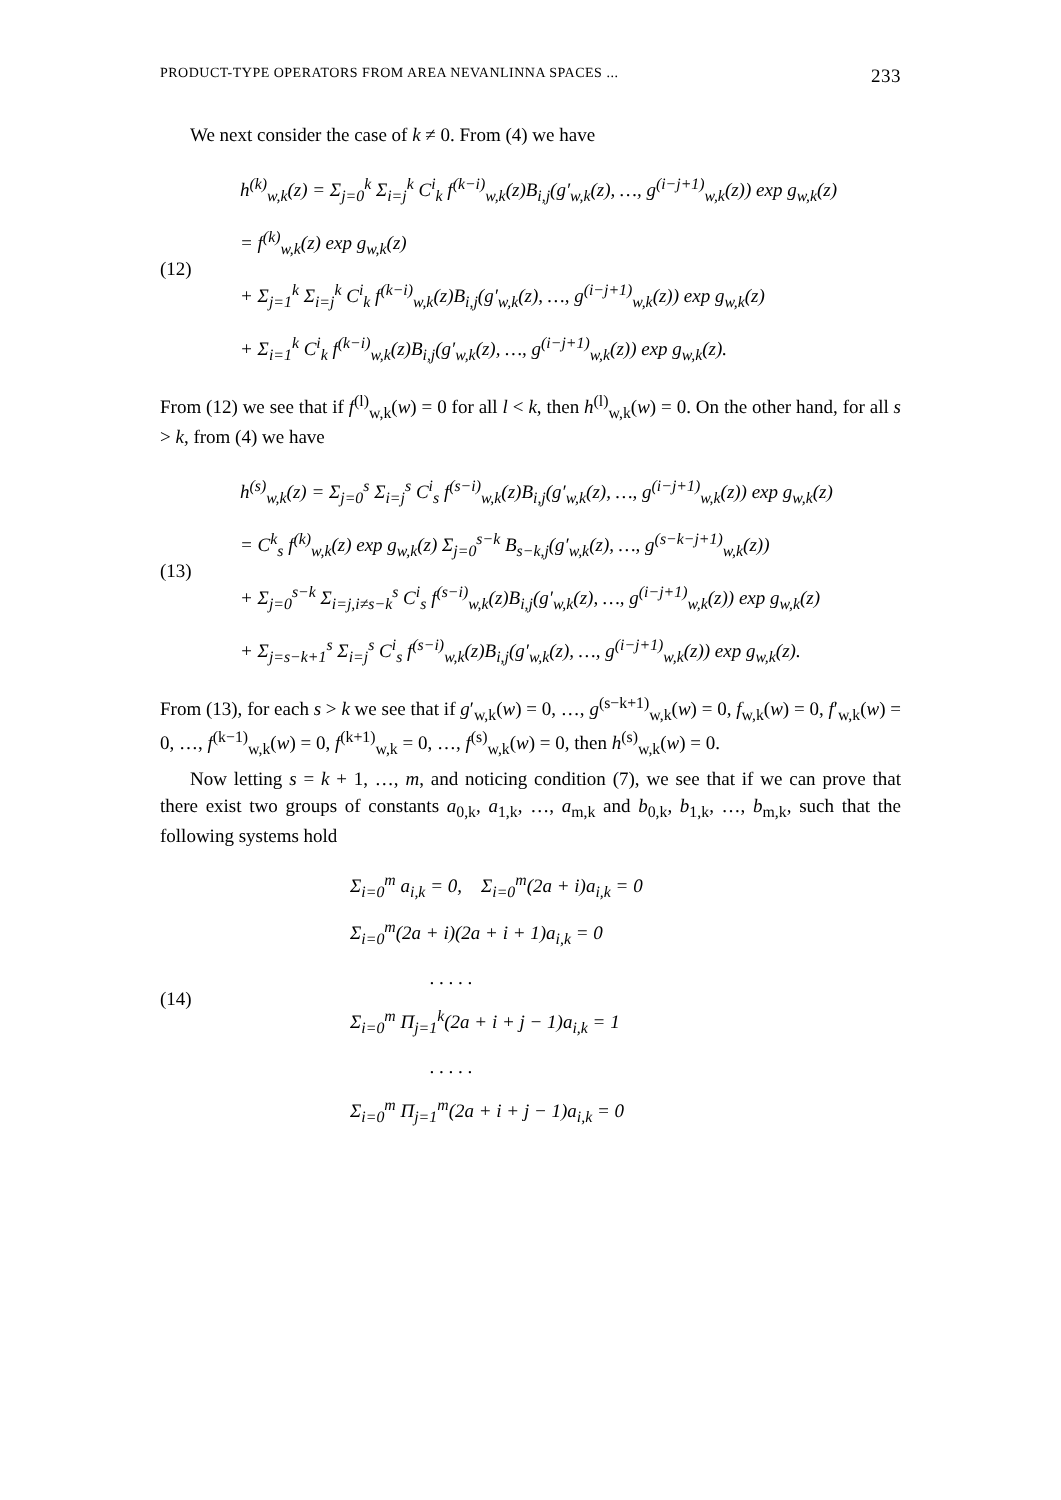PRODUCT-TYPE OPERATORS FROM AREA NEVANLINNA SPACES ... 233
We next consider the case of k ≠ 0. From (4) we have
(12)
h<sup>(k)</sup><sub>w,k</sub>(z) = Σ<sub>j=0</sub><sup>k</sup> Σ<sub>i=j</sub><sup>k</sup> C<sup>i</sup><sub>k</sub> f<sup>(k−i)</sup><sub>w,k</sub>(z)B<sub>i,j</sub>(g′<sub>w,k</sub>(z), …, g<sup>(i−j+1)</sup><sub>w,k</sub>(z)) exp g<sub>w,k</sub>(z)
= f<sup>(k)</sup><sub>w,k</sub>(z) exp g<sub>w,k</sub>(z)
+ Σ<sub>j=1</sub><sup>k</sup> Σ<sub>i=j</sub><sup>k</sup> C<sup>i</sup><sub>k</sub> f<sup>(k−i)</sup><sub>w,k</sub>(z)B<sub>i,j</sub>(g′<sub>w,k</sub>(z), …, g<sup>(i−j+1)</sup><sub>w,k</sub>(z)) exp g<sub>w,k</sub>(z)
+ Σ<sub>i=1</sub><sup>k</sup> C<sup>i</sup><sub>k</sub> f<sup>(k−i)</sup><sub>w,k</sub>(z)B<sub>i,j</sub>(g′<sub>w,k</sub>(z), …, g<sup>(i−j+1)</sup><sub>w,k</sub>(z)) exp g<sub>w,k</sub>(z).
From (12) we see that if f<sup>(l)</sup><sub>w,k</sub>(w) = 0 for all l < k, then h<sup>(l)</sup><sub>w,k</sub>(w) = 0. On the other hand, for all s > k, from (4) we have
(13)
h<sup>(s)</sup><sub>w,k</sub>(z) = Σ<sub>j=0</sub><sup>s</sup> Σ<sub>i=j</sub><sup>s</sup> C<sup>i</sup><sub>s</sub> f<sup>(s−i)</sup><sub>w,k</sub>(z)B<sub>i,j</sub>(g′<sub>w,k</sub>(z), …, g<sup>(i−j+1)</sup><sub>w,k</sub>(z)) exp g<sub>w,k</sub>(z)
= C<sup>k</sup><sub>s</sub> f<sup>(k)</sup><sub>w,k</sub>(z) exp g<sub>w,k</sub>(z) Σ<sub>j=0</sub><sup>s−k</sup> B<sub>s−k,j</sub>(g′<sub>w,k</sub>(z), …, g<sup>(s−k−j+1)</sup><sub>w,k</sub>(z))
+ Σ<sub>j=0</sub><sup>s−k</sup> Σ<sub>i=j,i≠s−k</sub><sup>s</sup> C<sup>i</sup><sub>s</sub> f<sup>(s−i)</sup><sub>w,k</sub>(z)B<sub>i,j</sub>(g′<sub>w,k</sub>(z), …, g<sup>(i−j+1)</sup><sub>w,k</sub>(z)) exp g<sub>w,k</sub>(z)
+ Σ<sub>j=s−k+1</sub><sup>s</sup> Σ<sub>i=j</sub><sup>s</sup> C<sup>i</sup><sub>s</sub> f<sup>(s−i)</sup><sub>w,k</sub>(z)B<sub>i,j</sub>(g′<sub>w,k</sub>(z), …, g<sup>(i−j+1)</sup><sub>w,k</sub>(z)) exp g<sub>w,k</sub>(z).
From (13), for each s > k we see that if g′<sub>w,k</sub>(w) = 0, …, g<sup>(s−k+1)</sup><sub>w,k</sub>(w) = 0, f<sub>w,k</sub>(w) = 0, f′<sub>w,k</sub>(w) = 0, …, f<sup>(k−1)</sup><sub>w,k</sub>(w) = 0, f<sup>(k+1)</sup><sub>w,k</sub> = 0, …, f<sup>(s)</sup><sub>w,k</sub>(w) = 0, then h<sup>(s)</sup><sub>w,k</sub>(w) = 0.
Now letting s = k + 1, …, m, and noticing condition (7), we see that if we can prove that there exist two groups of constants a<sub>0,k</sub>, a<sub>1,k</sub>, …, a<sub>m,k</sub> and b<sub>0,k</sub>, b<sub>1,k</sub>, …, b<sub>m,k</sub>, such that the following systems hold
(14)
Σ<sub>i=0</sub><sup>m</sup> a<sub>i,k</sub> = 0, Σ<sub>i=0</sub><sup>m</sup>(2a + i)a<sub>i,k</sub> = 0
Σ<sub>i=0</sub><sup>m</sup>(2a + i)(2a + i + 1)a<sub>i,k</sub> = 0
. . . . .
Σ<sub>i=0</sub><sup>m</sup> Π<sub>j=1</sub><sup>k</sup>(2a + i + j − 1)a<sub>i,k</sub> = 1
. . . . .
Σ<sub>i=0</sub><sup>m</sup> Π<sub>j=1</sub><sup>m</sup>(2a + i + j − 1)a<sub>i,k</sub> = 0